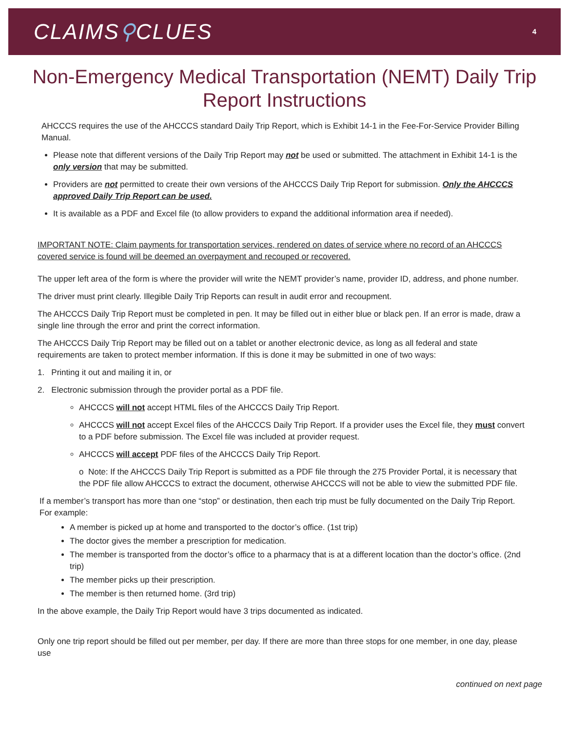CLAIMS⚲CLUES
4
Non-Emergency Medical Transportation (NEMT) Daily Trip Report Instructions
AHCCCS requires the use of the AHCCCS standard Daily Trip Report, which is Exhibit 14-1 in the Fee-For-Service Provider Billing Manual.
Please note that different versions of the Daily Trip Report may not be used or submitted. The attachment in Exhibit 14-1 is the only version that may be submitted.
Providers are not permitted to create their own versions of the AHCCCS Daily Trip Report for submission. Only the AHCCCS approved Daily Trip Report can be used.
It is available as a PDF and Excel file (to allow providers to expand the additional information area if needed).
IMPORTANT NOTE: Claim payments for transportation services, rendered on dates of service where no record of an AHCCCS covered service is found will be deemed an overpayment and recouped or recovered.
The upper left area of the form is where the provider will write the NEMT provider’s name, provider ID, address, and phone number.
The driver must print clearly. Illegible Daily Trip Reports can result in audit error and recoupment.
The AHCCCS Daily Trip Report must be completed in pen. It may be filled out in either blue or black pen. If an error is made, draw a single line through the error and print the correct information.
The AHCCCS Daily Trip Report may be filled out on a tablet or another electronic device, as long as all federal and state requirements are taken to protect member information. If this is done it may be submitted in one of two ways:
1. Printing it out and mailing it in, or
2. Electronic submission through the provider portal as a PDF file.
AHCCCS will not accept HTML files of the AHCCCS Daily Trip Report.
AHCCCS will not accept Excel files of the AHCCCS Daily Trip Report. If a provider uses the Excel file, they must convert to a PDF before submission. The Excel file was included at provider request.
AHCCCS will accept PDF files of the AHCCCS Daily Trip Report.
o Note: If the AHCCCS Daily Trip Report is submitted as a PDF file through the 275 Provider Portal, it is necessary that the PDF file allow AHCCCS to extract the document, otherwise AHCCCS will not be able to view the submitted PDF file.
If a member’s transport has more than one “stop” or destination, then each trip must be fully documented on the Daily Trip Report. For example:
A member is picked up at home and transported to the doctor’s office. (1st trip)
The doctor gives the member a prescription for medication.
The member is transported from the doctor’s office to a pharmacy that is at a different location than the doctor’s office. (2nd trip)
The member picks up their prescription.
The member is then returned home. (3rd trip)
In the above example, the Daily Trip Report would have 3 trips documented as indicated.
Only one trip report should be filled out per member, per day. If there are more than three stops for one member, in one day, please use
continued on next page